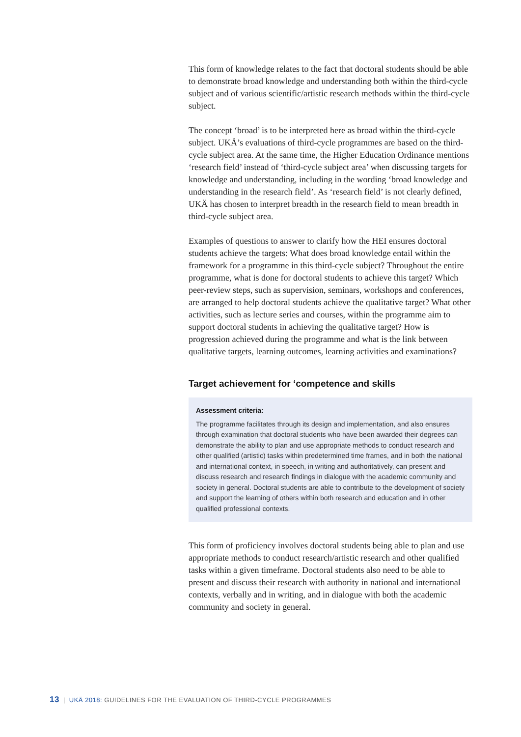This form of knowledge relates to the fact that doctoral students should be able to demonstrate broad knowledge and understanding both within the third-cycle subject and of various scientific/artistic research methods within the third-cycle subject.
The concept ‘broad’ is to be interpreted here as broad within the third-cycle subject. UKÄ’s evaluations of third-cycle programmes are based on the third-cycle subject area. At the same time, the Higher Education Ordinance mentions ‘research field’ instead of ‘third-cycle subject area’ when discussing targets for knowledge and understanding, including in the wording ‘broad knowledge and understanding in the research field’. As ‘research field’ is not clearly defined, UKÄ has chosen to interpret breadth in the research field to mean breadth in third-cycle subject area.
Examples of questions to answer to clarify how the HEI ensures doctoral students achieve the targets: What does broad knowledge entail within the framework for a programme in this third-cycle subject? Throughout the entire programme, what is done for doctoral students to achieve this target? Which peer-review steps, such as supervision, seminars, workshops and conferences, are arranged to help doctoral students achieve the qualitative target? What other activities, such as lecture series and courses, within the programme aim to support doctoral students in achieving the qualitative target? How is progression achieved during the programme and what is the link between qualitative targets, learning outcomes, learning activities and examinations?
Target achievement for ‘competence and skills
Assessment criteria:
The programme facilitates through its design and implementation, and also ensures through examination that doctoral students who have been awarded their degrees can demonstrate the ability to plan and use appropriate methods to conduct research and other qualified (artistic) tasks within predetermined time frames, and in both the national and international context, in speech, in writing and authoritatively, can present and discuss research and research findings in dialogue with the academic community and society in general. Doctoral students are able to contribute to the development of society and support the learning of others within both research and education and in other qualified professional contexts.
This form of proficiency involves doctoral students being able to plan and use appropriate methods to conduct research/artistic research and other qualified tasks within a given timeframe. Doctoral students also need to be able to present and discuss their research with authority in national and international contexts, verbally and in writing, and in dialogue with both the academic community and society in general.
13 | UKÄ 2018: GUIDELINES FOR THE EVALUATION OF THIRD-CYCLE PROGRAMMES